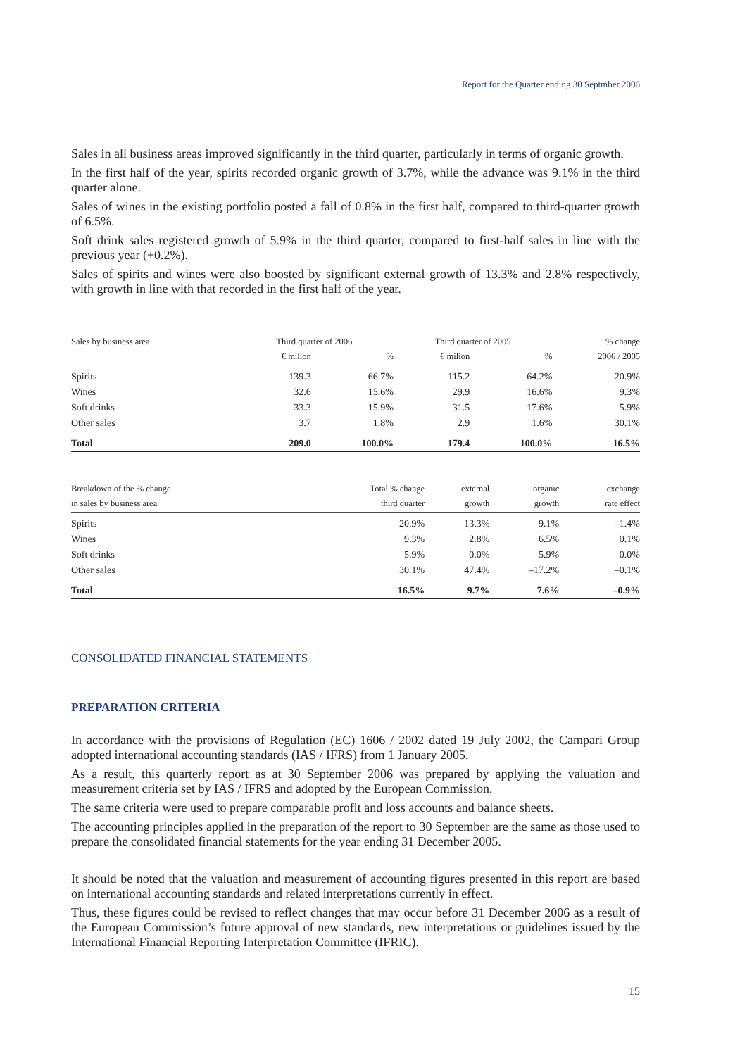Report for the Quarter ending 30 Septmber 2006
Sales in all business areas improved significantly in the third quarter, particularly in terms of organic growth.
In the first half of the year, spirits recorded organic growth of 3.7%, while the advance was 9.1% in the third quarter alone.
Sales of wines in the existing portfolio posted a fall of 0.8% in the first half, compared to third-quarter growth of 6.5%.
Soft drink sales registered growth of 5.9% in the third quarter, compared to first-half sales in line with the previous year (+0.2%).
Sales of spirits and wines were also boosted by significant external growth of 13.3% and 2.8% respectively, with growth in line with that recorded in the first half of the year.
| Sales by business area | Third quarter of 2006 | | Third quarter of 2005 | | % change |
| --- | --- | --- | --- | --- | --- |
| | € milion | % | € milion | % | 2006 / 2005 |
| Spirits | 139.3 | 66.7% | 115.2 | 64.2% | 20.9% |
| Wines | 32.6 | 15.6% | 29.9 | 16.6% | 9.3% |
| Soft drinks | 33.3 | 15.9% | 31.5 | 17.6% | 5.9% |
| Other sales | 3.7 | 1.8% | 2.9 | 1.6% | 30.1% |
| Total | 209.0 | 100.0% | 179.4 | 100.0% | 16.5% |
| Breakdown of the % change | Total % change | external | organic | exchange |
| --- | --- | --- | --- | --- |
| in sales by business area | third quarter | growth | growth | rate effect |
| Spirits | 20.9% | 13.3% | 9.1% | –1.4% |
| Wines | 9.3% | 2.8% | 6.5% | 0.1% |
| Soft drinks | 5.9% | 0.0% | 5.9% | 0.0% |
| Other sales | 30.1% | 47.4% | –17.2% | –0.1% |
| Total | 16.5% | 9.7% | 7.6% | –0.9% |
CONSOLIDATED FINANCIAL STATEMENTS
PREPARATION CRITERIA
In accordance with the provisions of Regulation (EC) 1606 / 2002 dated 19 July 2002, the Campari Group adopted international accounting standards (IAS / IFRS) from 1 January 2005.
As a result, this quarterly report as at 30 September 2006 was prepared by applying the valuation and measurement criteria set by IAS / IFRS and adopted by the European Commission.
The same criteria were used to prepare comparable profit and loss accounts and balance sheets.
The accounting principles applied in the preparation of the report to 30 September are the same as those used to prepare the consolidated financial statements for the year ending 31 December 2005.
It should be noted that the valuation and measurement of accounting figures presented in this report are based on international accounting standards and related interpretations currently in effect.
Thus, these figures could be revised to reflect changes that may occur before 31 December 2006 as a result of the European Commission’s future approval of new standards, new interpretations or guidelines issued by the International Financial Reporting Interpretation Committee (IFRIC).
15